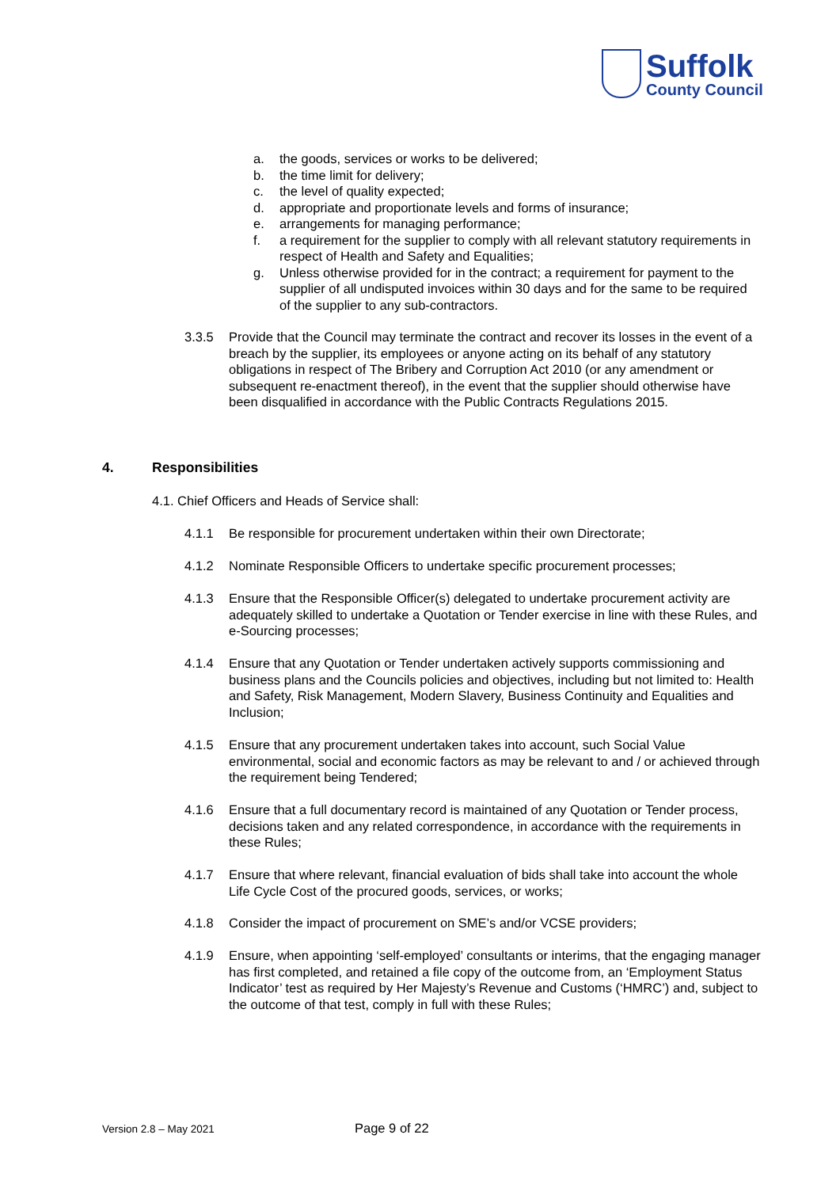Suffolk
County Council
a. the goods, services or works to be delivered;
b. the time limit for delivery;
c. the level of quality expected;
d. appropriate and proportionate levels and forms of insurance;
e. arrangements for managing performance;
f. a requirement for the supplier to comply with all relevant statutory requirements in respect of Health and Safety and Equalities;
g. Unless otherwise provided for in the contract; a requirement for payment to the supplier of all undisputed invoices within 30 days and for the same to be required of the supplier to any sub-contractors.
3.3.5 Provide that the Council may terminate the contract and recover its losses in the event of a breach by the supplier, its employees or anyone acting on its behalf of any statutory obligations in respect of The Bribery and Corruption Act 2010 (or any amendment or subsequent re-enactment thereof), in the event that the supplier should otherwise have been disqualified in accordance with the Public Contracts Regulations 2015.
4. Responsibilities
4.1. Chief Officers and Heads of Service shall:
4.1.1 Be responsible for procurement undertaken within their own Directorate;
4.1.2 Nominate Responsible Officers to undertake specific procurement processes;
4.1.3 Ensure that the Responsible Officer(s) delegated to undertake procurement activity are adequately skilled to undertake a Quotation or Tender exercise in line with these Rules, and e-Sourcing processes;
4.1.4 Ensure that any Quotation or Tender undertaken actively supports commissioning and business plans and the Councils policies and objectives, including but not limited to: Health and Safety, Risk Management, Modern Slavery, Business Continuity and Equalities and Inclusion;
4.1.5 Ensure that any procurement undertaken takes into account, such Social Value environmental, social and economic factors as may be relevant to and / or achieved through the requirement being Tendered;
4.1.6 Ensure that a full documentary record is maintained of any Quotation or Tender process, decisions taken and any related correspondence, in accordance with the requirements in these Rules;
4.1.7 Ensure that where relevant, financial evaluation of bids shall take into account the whole Life Cycle Cost of the procured goods, services, or works;
4.1.8 Consider the impact of procurement on SME’s and/or VCSE providers;
4.1.9 Ensure, when appointing ‘self-employed’ consultants or interims, that the engaging manager has first completed, and retained a file copy of the outcome from, an ‘Employment Status Indicator’ test as required by Her Majesty’s Revenue and Customs (‘HMRC’) and, subject to the outcome of that test, comply in full with these Rules;
Version 2.8 – May 2021 Page 9 of 22